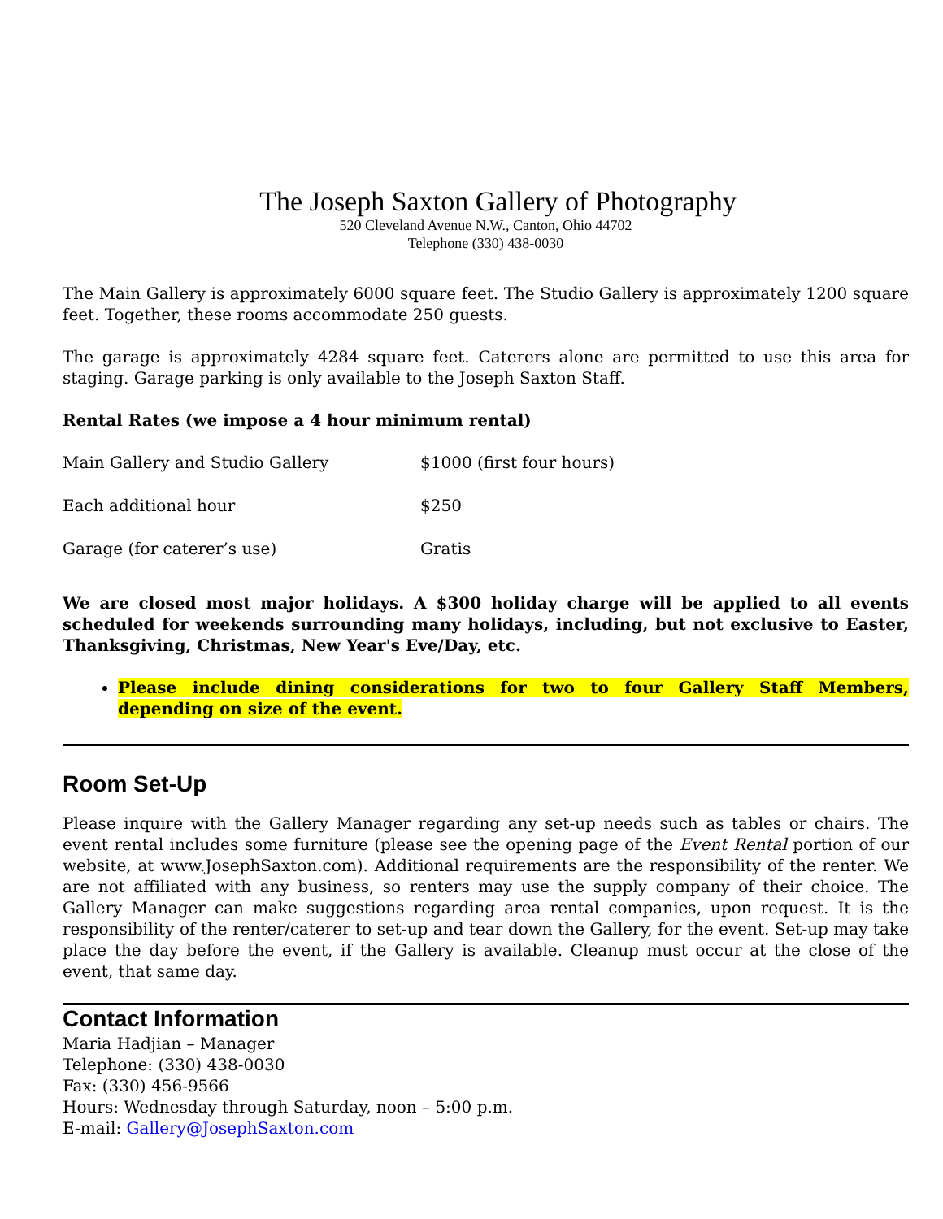The Joseph Saxton Gallery of Photography
520 Cleveland Avenue N.W., Canton, Ohio 44702
Telephone (330) 438-0030
The Main Gallery is approximately 6000 square feet. The Studio Gallery is approximately 1200 square feet. Together, these rooms accommodate 250 guests.
The garage is approximately 4284 square feet. Caterers alone are permitted to use this area for staging. Garage parking is only available to the Joseph Saxton Staff.
Rental Rates (we impose a 4 hour minimum rental)
| Main Gallery and Studio Gallery | $1000 (first four hours) |
| Each additional hour | $250 |
| Garage (for caterer’s use) | Gratis |
We are closed most major holidays. A $300 holiday charge will be applied to all events scheduled for weekends surrounding many holidays, including, but not exclusive to Easter, Thanksgiving, Christmas, New Year's Eve/Day, etc.
Please include dining considerations for two to four Gallery Staff Members, depending on size of the event.
Room Set-Up
Please inquire with the Gallery Manager regarding any set-up needs such as tables or chairs. The event rental includes some furniture (please see the opening page of the Event Rental portion of our website, at www.JosephSaxton.com). Additional requirements are the responsibility of the renter. We are not affiliated with any business, so renters may use the supply company of their choice. The Gallery Manager can make suggestions regarding area rental companies, upon request. It is the responsibility of the renter/caterer to set-up and tear down the Gallery, for the event. Set-up may take place the day before the event, if the Gallery is available. Cleanup must occur at the close of the event, that same day.
Contact Information
Maria Hadjian – Manager
Telephone: (330) 438-0030
Fax: (330) 456-9566
Hours: Wednesday through Saturday, noon – 5:00 p.m.
E-mail: Gallery@JosephSaxton.com